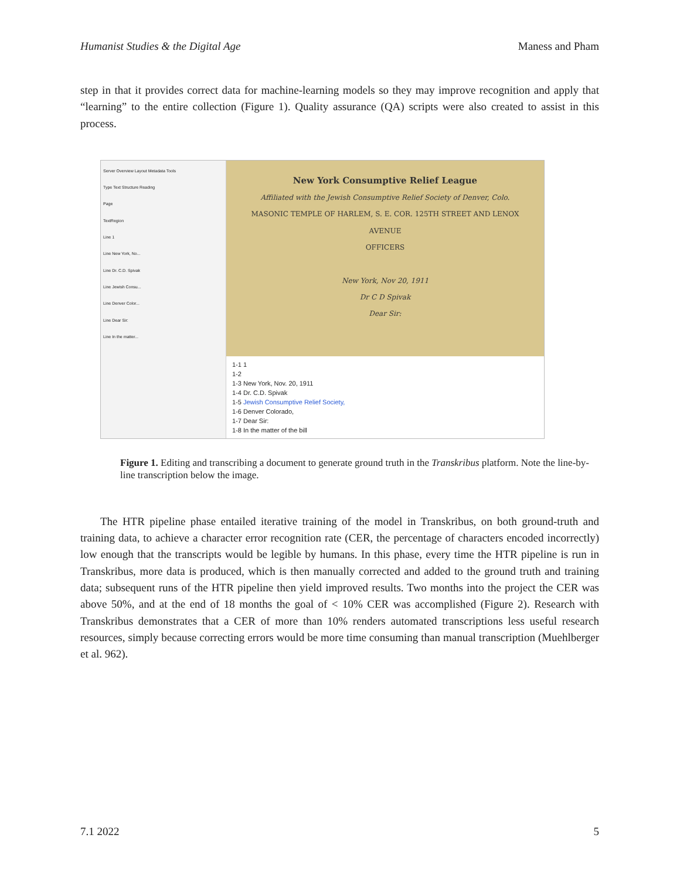Humanist Studies & the Digital Age Maness and Pham
step in that it provides correct data for machine-learning models so they may improve recognition and apply that “learning” to the entire collection (Figure 1). Quality assurance (QA) scripts were also created to assist in this process.
Server Overview Layout Metadata Tools
Type Text Structure Reading
Page
TextRegion
Line 1
Line New York, No...
Line Dr. C.D. Spivak
Line Jewish Consu...
Line Denver Color...
Line Dear Sir:
Line In the matter...
New York Consumptive Relief League
Affiliated with the Jewish Consumptive Relief Society of Denver, Colo.
MASONIC TEMPLE OF HARLEM, S. E. COR. 125TH STREET AND LENOX AVENUE
OFFICERS
New York, Nov 20, 1911
Dr C D Spivak
Dear Sir:
1-1 1
1-2
1-3 New York, Nov. 20, 1911
1-4 Dr. C.D. Spivak
1-5 Jewish Consumptive Relief Society,
1-6 Denver Colorado,
1-7 Dear Sir:
1-8 In the matter of the bill
Figure 1. Editing and transcribing a document to generate ground truth in the Transkribus platform. Note the line-by-line transcription below the image.
The HTR pipeline phase entailed iterative training of the model in Transkribus, on both ground-truth and training data, to achieve a character error recognition rate (CER, the percentage of characters encoded incorrectly) low enough that the transcripts would be legible by humans. In this phase, every time the HTR pipeline is run in Transkribus, more data is produced, which is then manually corrected and added to the ground truth and training data; subsequent runs of the HTR pipeline then yield improved results. Two months into the project the CER was above 50%, and at the end of 18 months the goal of < 10% CER was accomplished (Figure 2). Research with Transkribus demonstrates that a CER of more than 10% renders automated transcriptions less useful research resources, simply because correcting errors would be more time consuming than manual transcription (Muehlberger et al. 962).
7.1 2022 5